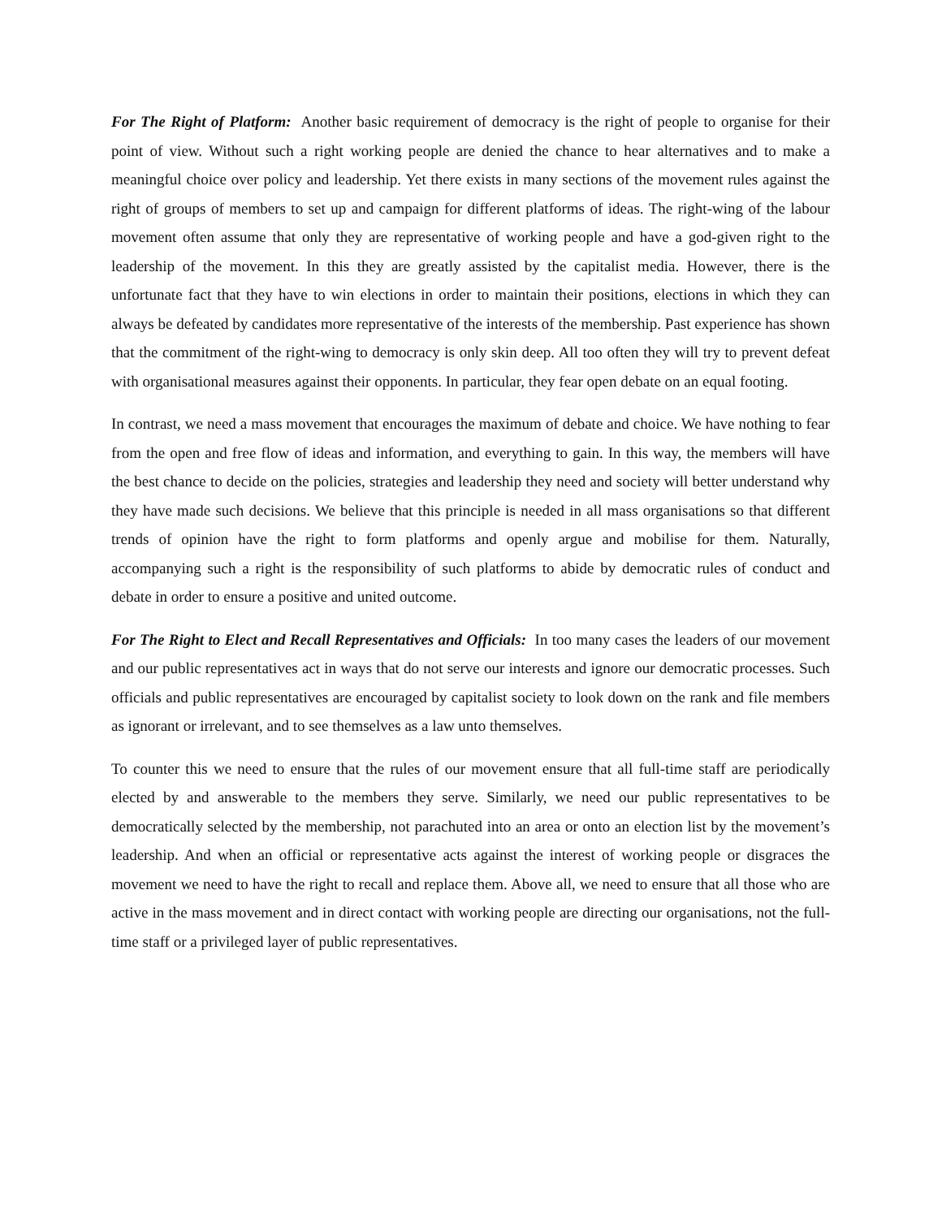For The Right of Platform: Another basic requirement of democracy is the right of people to organise for their point of view. Without such a right working people are denied the chance to hear alternatives and to make a meaningful choice over policy and leadership. Yet there exists in many sections of the movement rules against the right of groups of members to set up and campaign for different platforms of ideas. The right-wing of the labour movement often assume that only they are representative of working people and have a god-given right to the leadership of the movement. In this they are greatly assisted by the capitalist media. However, there is the unfortunate fact that they have to win elections in order to maintain their positions, elections in which they can always be defeated by candidates more representative of the interests of the membership. Past experience has shown that the commitment of the right-wing to democracy is only skin deep. All too often they will try to prevent defeat with organisational measures against their opponents. In particular, they fear open debate on an equal footing.
In contrast, we need a mass movement that encourages the maximum of debate and choice. We have nothing to fear from the open and free flow of ideas and information, and everything to gain. In this way, the members will have the best chance to decide on the policies, strategies and leadership they need and society will better understand why they have made such decisions. We believe that this principle is needed in all mass organisations so that different trends of opinion have the right to form platforms and openly argue and mobilise for them. Naturally, accompanying such a right is the responsibility of such platforms to abide by democratic rules of conduct and debate in order to ensure a positive and united outcome.
For The Right to Elect and Recall Representatives and Officials: In too many cases the leaders of our movement and our public representatives act in ways that do not serve our interests and ignore our democratic processes. Such officials and public representatives are encouraged by capitalist society to look down on the rank and file members as ignorant or irrelevant, and to see themselves as a law unto themselves.
To counter this we need to ensure that the rules of our movement ensure that all full-time staff are periodically elected by and answerable to the members they serve. Similarly, we need our public representatives to be democratically selected by the membership, not parachuted into an area or onto an election list by the movement’s leadership. And when an official or representative acts against the interest of working people or disgraces the movement we need to have the right to recall and replace them. Above all, we need to ensure that all those who are active in the mass movement and in direct contact with working people are directing our organisations, not the full-time staff or a privileged layer of public representatives.